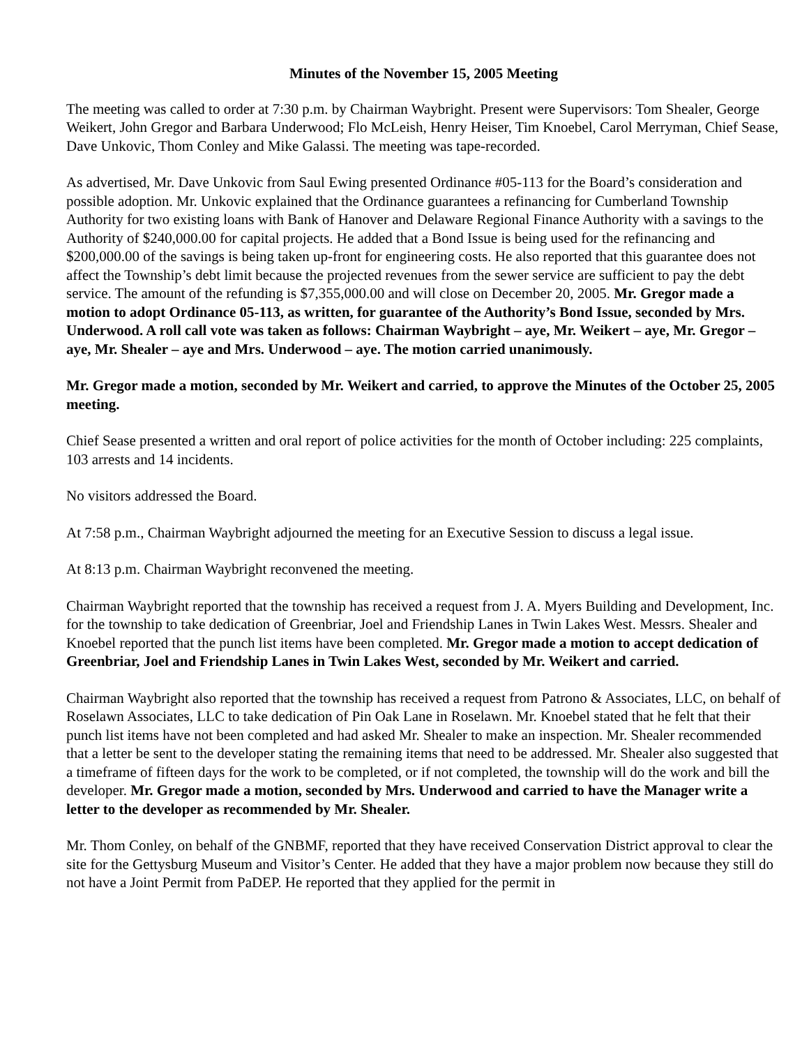Minutes of the November 15, 2005 Meeting
The meeting was called to order at 7:30 p.m. by Chairman Waybright. Present were Supervisors: Tom Shealer, George Weikert, John Gregor and Barbara Underwood; Flo McLeish, Henry Heiser, Tim Knoebel, Carol Merryman, Chief Sease, Dave Unkovic, Thom Conley and Mike Galassi. The meeting was tape-recorded.
As advertised, Mr. Dave Unkovic from Saul Ewing presented Ordinance #05-113 for the Board’s consideration and possible adoption. Mr. Unkovic explained that the Ordinance guarantees a refinancing for Cumberland Township Authority for two existing loans with Bank of Hanover and Delaware Regional Finance Authority with a savings to the Authority of $240,000.00 for capital projects. He added that a Bond Issue is being used for the refinancing and $200,000.00 of the savings is being taken up-front for engineering costs. He also reported that this guarantee does not affect the Township’s debt limit because the projected revenues from the sewer service are sufficient to pay the debt service. The amount of the refunding is $7,355,000.00 and will close on December 20, 2005. Mr. Gregor made a motion to adopt Ordinance 05-113, as written, for guarantee of the Authority’s Bond Issue, seconded by Mrs. Underwood. A roll call vote was taken as follows: Chairman Waybright – aye, Mr. Weikert – aye, Mr. Gregor – aye, Mr. Shealer – aye and Mrs. Underwood – aye. The motion carried unanimously.
Mr. Gregor made a motion, seconded by Mr. Weikert and carried, to approve the Minutes of the October 25, 2005 meeting.
Chief Sease presented a written and oral report of police activities for the month of October including: 225 complaints, 103 arrests and 14 incidents.
No visitors addressed the Board.
At 7:58 p.m., Chairman Waybright adjourned the meeting for an Executive Session to discuss a legal issue.
At 8:13 p.m. Chairman Waybright reconvened the meeting.
Chairman Waybright reported that the township has received a request from J. A. Myers Building and Development, Inc. for the township to take dedication of Greenbriar, Joel and Friendship Lanes in Twin Lakes West. Messrs. Shealer and Knoebel reported that the punch list items have been completed. Mr. Gregor made a motion to accept dedication of Greenbriar, Joel and Friendship Lanes in Twin Lakes West, seconded by Mr. Weikert and carried.
Chairman Waybright also reported that the township has received a request from Patrono & Associates, LLC, on behalf of Roselawn Associates, LLC to take dedication of Pin Oak Lane in Roselawn. Mr. Knoebel stated that he felt that their punch list items have not been completed and had asked Mr. Shealer to make an inspection. Mr. Shealer recommended that a letter be sent to the developer stating the remaining items that need to be addressed. Mr. Shealer also suggested that a timeframe of fifteen days for the work to be completed, or if not completed, the township will do the work and bill the developer. Mr. Gregor made a motion, seconded by Mrs. Underwood and carried to have the Manager write a letter to the developer as recommended by Mr. Shealer.
Mr. Thom Conley, on behalf of the GNBMF, reported that they have received Conservation District approval to clear the site for the Gettysburg Museum and Visitor’s Center. He added that they have a major problem now because they still do not have a Joint Permit from PaDEP. He reported that they applied for the permit in